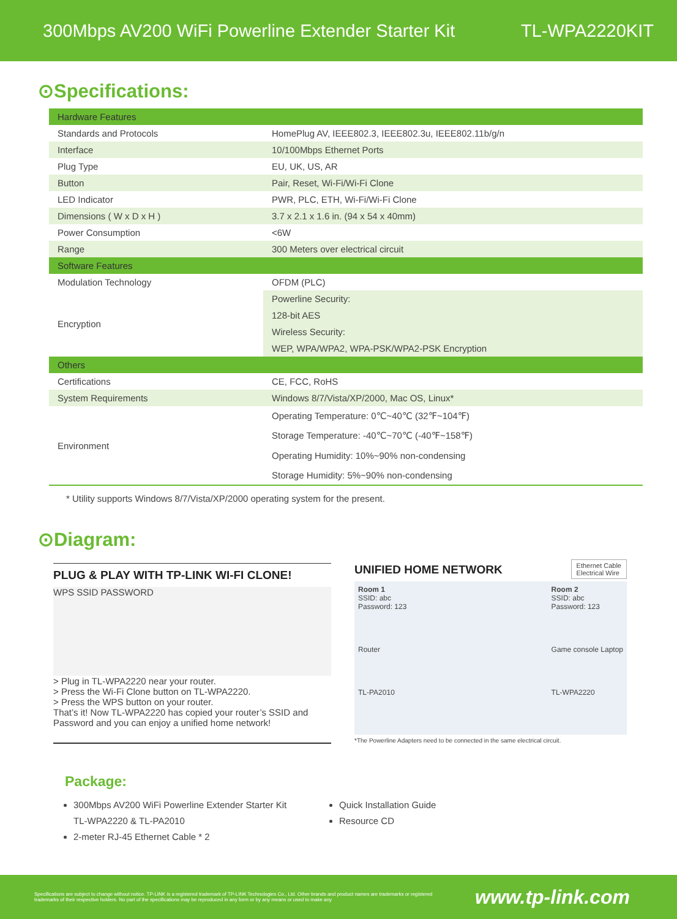300Mbps AV200 WiFi Powerline Extender Starter Kit TL-WPA2220KIT
⊙Specifications:
| Hardware Features | |
| Standards and Protocols | HomePlug AV, IEEE802.3, IEEE802.3u, IEEE802.11b/g/n |
| Interface | 10/100Mbps Ethernet Ports |
| Plug Type | EU, UK, US, AR |
| Button | Pair, Reset, Wi-Fi/Wi-Fi Clone |
| LED Indicator | PWR, PLC, ETH, Wi-Fi/Wi-Fi Clone |
| Dimensions ( W x D x H ) | 3.7 x 2.1 x 1.6 in. (94 x 54 x 40mm) |
| Power Consumption | <6W |
| Range | 300 Meters over electrical circuit |
| Software Features | |
| Modulation Technology | OFDM (PLC) |
| Encryption | Powerline Security: |
| | 128-bit AES |
| | Wireless Security: |
| | WEP, WPA/WPA2, WPA-PSK/WPA2-PSK Encryption |
| Others | |
| Certifications | CE, FCC, RoHS |
| System Requirements | Windows 8/7/Vista/XP/2000, Mac OS, Linux* |
| Environment | Operating Temperature: 0℃~40℃ (32℉~104℉) |
| | Storage Temperature: -40℃~70℃ (-40℉~158℉) |
| | Operating Humidity: 10%~90% non-condensing |
| | Storage Humidity: 5%~90% non-condensing |
* Utility supports Windows 8/7/Vista/XP/2000 operating system for the present.
⊙Diagram:
PLUG & PLAY WITH TP-LINK WI-FI CLONE!
WPS SSID PASSWORD
> Plug in TL-WPA2220 near your router.
> Press the Wi-Fi Clone button on TL-WPA2220.
> Press the WPS button on your router.
That’s it! Now TL-WPA2220 has copied your router’s SSID and Password and you can enjoy a unified home network!
UNIFIED HOME NETWORK
Ethernet Cable
Electrical Wire
Room 1
SSID: abc
Password: 123
Router
TL-PA2010
Room 2
SSID: abc
Password: 123
Game console Laptop
TL-WPA2220
*The Powerline Adapters need to be connected in the same electrical circuit.
Package:
300Mbps AV200 WiFi Powerline Extender Starter Kit
TL-WPA2220 & TL-PA2010
2-meter RJ-45 Ethernet Cable * 2
Quick Installation Guide
Resource CD
Specifications are subject to change without notice. TP-LINK is a registered trademark of TP-LINK Technologies Co., Ltd. Other brands and product names are trademarks or registered trademarks of their respective holders. No part of the specifications may be reproduced in any form or by any means or used to make any
www.tp-link.com